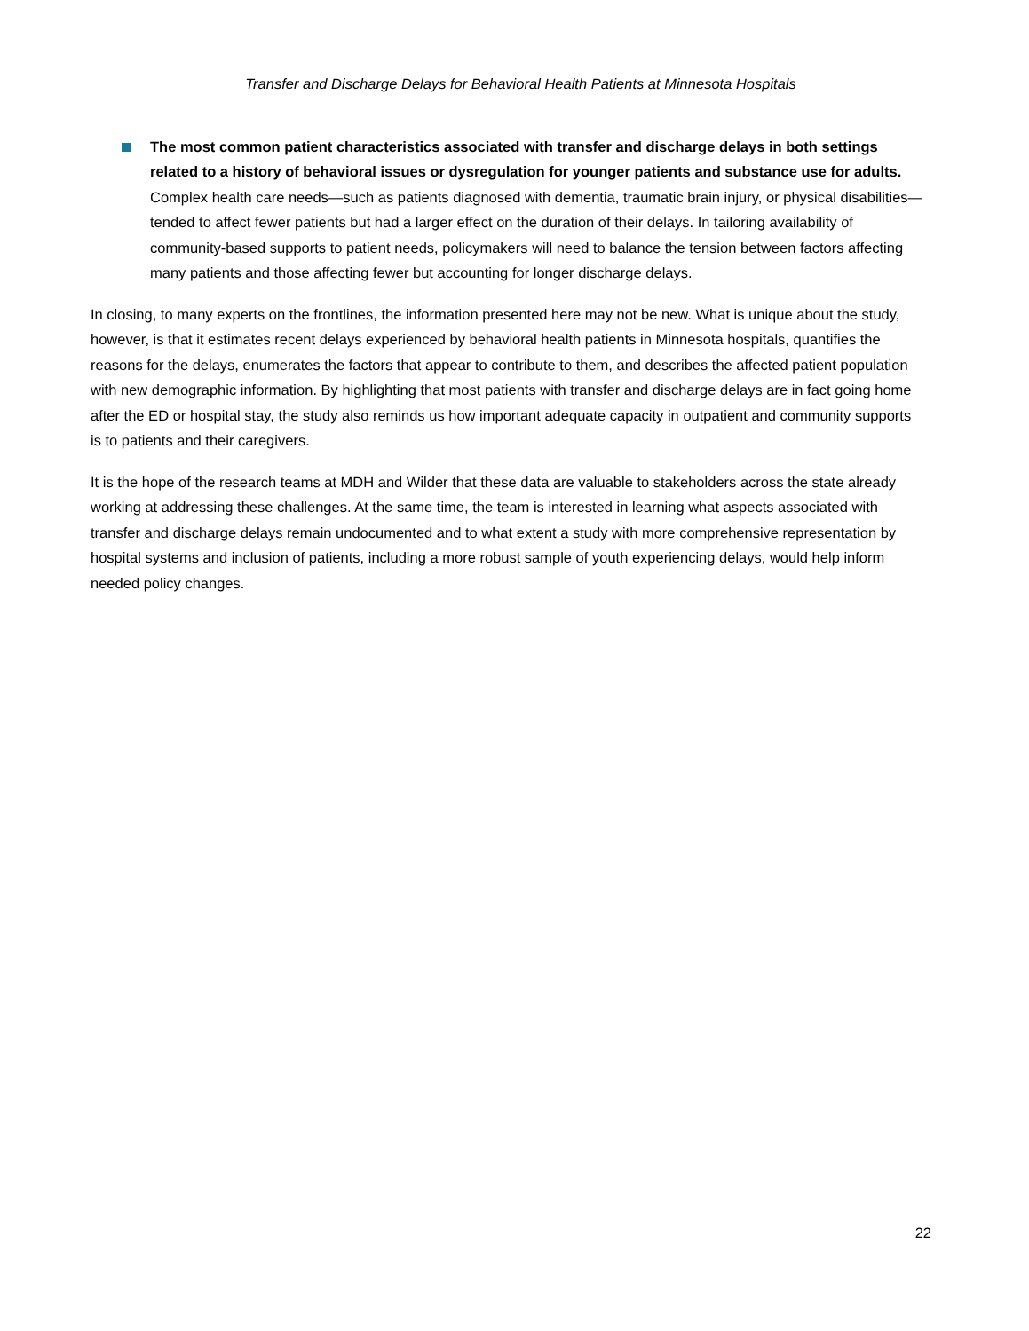Transfer and Discharge Delays for Behavioral Health Patients at Minnesota Hospitals
The most common patient characteristics associated with transfer and discharge delays in both settings related to a history of behavioral issues or dysregulation for younger patients and substance use for adults. Complex health care needs—such as patients diagnosed with dementia, traumatic brain injury, or physical disabilities—tended to affect fewer patients but had a larger effect on the duration of their delays. In tailoring availability of community-based supports to patient needs, policymakers will need to balance the tension between factors affecting many patients and those affecting fewer but accounting for longer discharge delays.
In closing, to many experts on the frontlines, the information presented here may not be new. What is unique about the study, however, is that it estimates recent delays experienced by behavioral health patients in Minnesota hospitals, quantifies the reasons for the delays, enumerates the factors that appear to contribute to them, and describes the affected patient population with new demographic information. By highlighting that most patients with transfer and discharge delays are in fact going home after the ED or hospital stay, the study also reminds us how important adequate capacity in outpatient and community supports is to patients and their caregivers.
It is the hope of the research teams at MDH and Wilder that these data are valuable to stakeholders across the state already working at addressing these challenges. At the same time, the team is interested in learning what aspects associated with transfer and discharge delays remain undocumented and to what extent a study with more comprehensive representation by hospital systems and inclusion of patients, including a more robust sample of youth experiencing delays, would help inform needed policy changes.
22